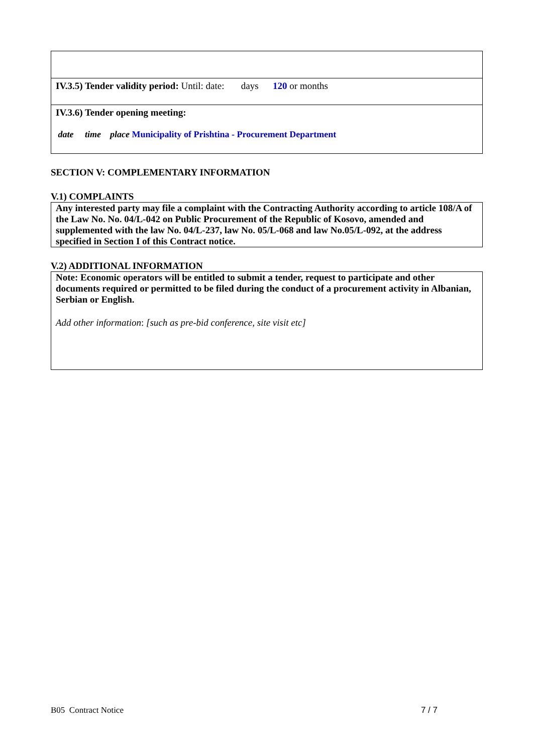IV.3.5) Tender validity period: Until: date: days 120 or months
IV.3.6) Tender opening meeting:
date time place Municipality of Prishtina - Procurement Department
SECTION V: COMPLEMENTARY INFORMATION
V.1) COMPLAINTS
Any interested party may file a complaint with the Contracting Authority according to article 108/A of the Law No. No. 04/L-042 on Public Procurement of the Republic of Kosovo, amended and supplemented with the law No. 04/L-237, law No. 05/L-068 and law No.05/L-092, at the address specified in Section I of this Contract notice.
V.2) ADDITIONAL INFORMATION
Note: Economic operators will be entitled to submit a tender, request to participate and other documents required or permitted to be filed during the conduct of a procurement activity in Albanian, Serbian or English.
Add other information: [such as pre-bid conference, site visit etc]
B05 Contract Notice 7 / 7